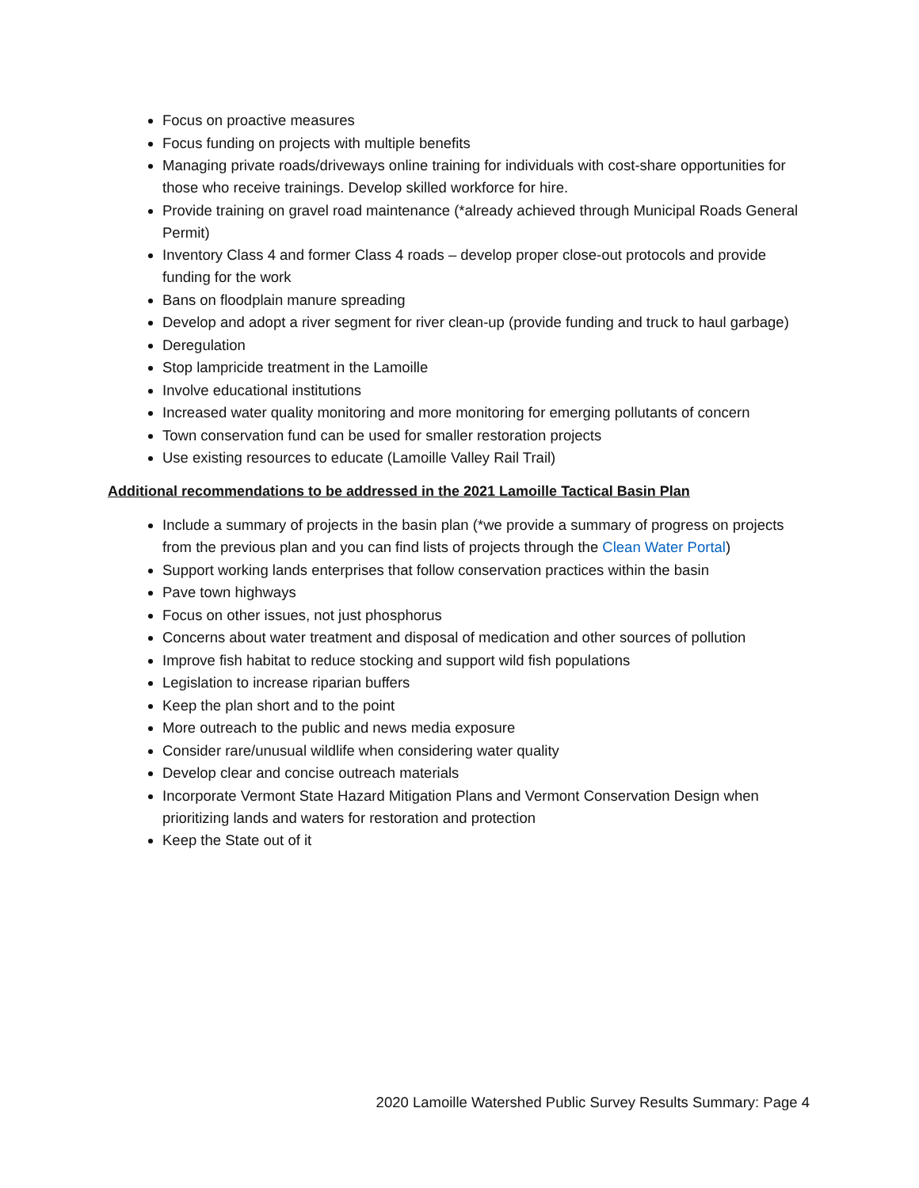Focus on proactive measures
Focus funding on projects with multiple benefits
Managing private roads/driveways online training for individuals with cost-share opportunities for those who receive trainings. Develop skilled workforce for hire.
Provide training on gravel road maintenance (*already achieved through Municipal Roads General Permit)
Inventory Class 4 and former Class 4 roads – develop proper close-out protocols and provide funding for the work
Bans on floodplain manure spreading
Develop and adopt a river segment for river clean-up (provide funding and truck to haul garbage)
Deregulation
Stop lampricide treatment in the Lamoille
Involve educational institutions
Increased water quality monitoring and more monitoring for emerging pollutants of concern
Town conservation fund can be used for smaller restoration projects
Use existing resources to educate (Lamoille Valley Rail Trail)
Additional recommendations to be addressed in the 2021 Lamoille Tactical Basin Plan
Include a summary of projects in the basin plan (*we provide a summary of progress on projects from the previous plan and you can find lists of projects through the Clean Water Portal)
Support working lands enterprises that follow conservation practices within the basin
Pave town highways
Focus on other issues, not just phosphorus
Concerns about water treatment and disposal of medication and other sources of pollution
Improve fish habitat to reduce stocking and support wild fish populations
Legislation to increase riparian buffers
Keep the plan short and to the point
More outreach to the public and news media exposure
Consider rare/unusual wildlife when considering water quality
Develop clear and concise outreach materials
Incorporate Vermont State Hazard Mitigation Plans and Vermont Conservation Design when prioritizing lands and waters for restoration and protection
Keep the State out of it
2020 Lamoille Watershed Public Survey Results Summary: Page 4